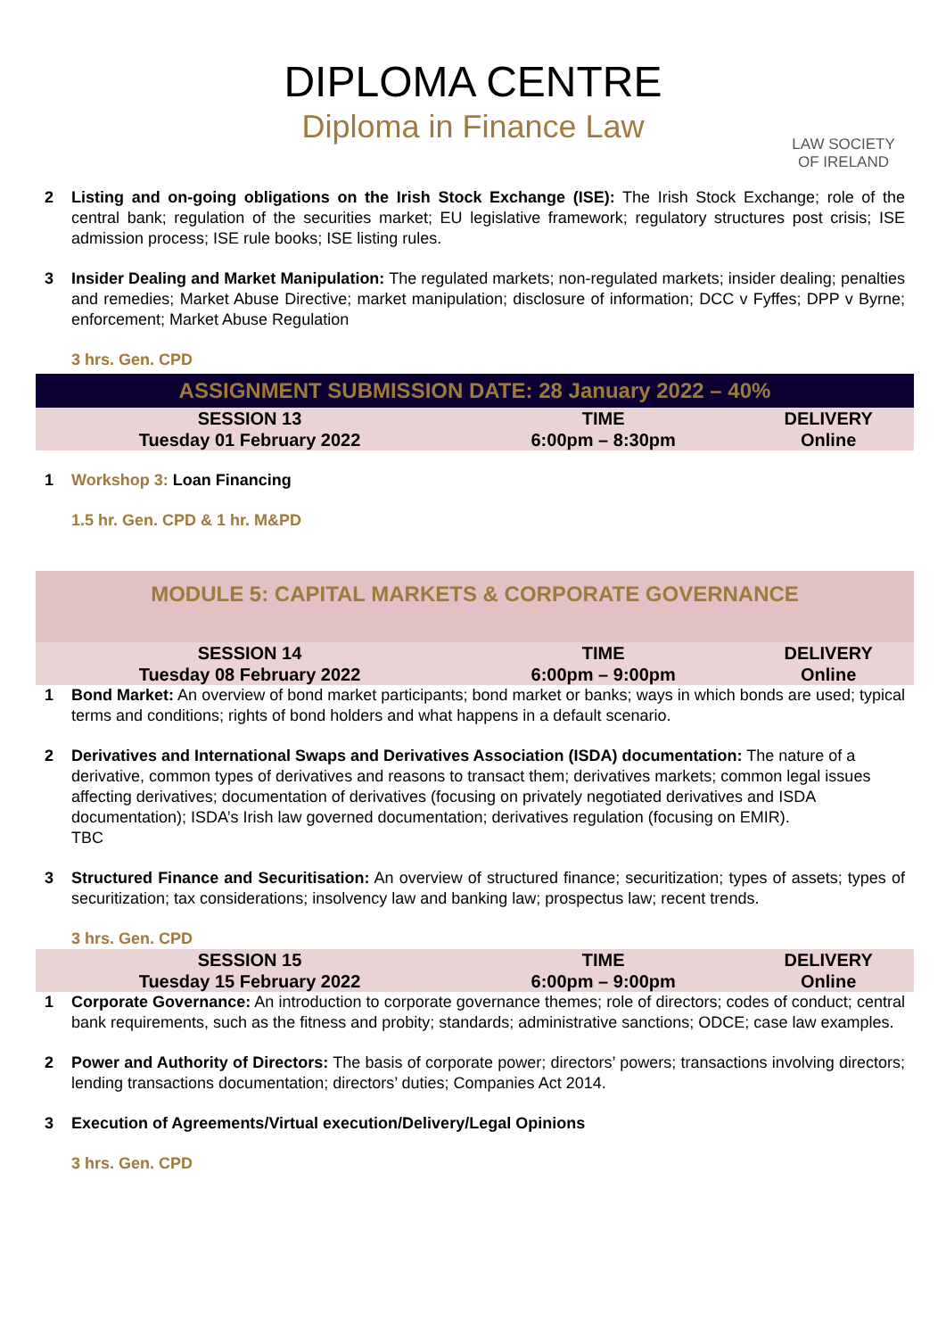LAW SOCIETY
OF IRELAND
DIPLOMA CENTRE
Diploma in Finance Law
2 Listing and on-going obligations on the Irish Stock Exchange (ISE): The Irish Stock Exchange; role of the central bank; regulation of the securities market; EU legislative framework; regulatory structures post crisis; ISE admission process; ISE rule books; ISE listing rules.
3 Insider Dealing and Market Manipulation: The regulated markets; non-regulated markets; insider dealing; penalties and remedies; Market Abuse Directive; market manipulation; disclosure of information; DCC v Fyffes; DPP v Byrne; enforcement; Market Abuse Regulation
3 hrs. Gen. CPD
| ASSIGNMENT SUBMISSION DATE: 28 January 2022 – 40% | | |
| SESSION 13 | TIME | DELIVERY |
| Tuesday 01 February 2022 | 6:00pm – 8:30pm | Online |
1 Workshop 3: Loan Financing
1.5 hr. Gen. CPD & 1 hr. M&PD
MODULE 5: CAPITAL MARKETS & CORPORATE GOVERNANCE
| SESSION 14 | TIME | DELIVERY |
| Tuesday 08 February 2022 | 6:00pm – 9:00pm | Online |
1 Bond Market: An overview of bond market participants; bond market or banks; ways in which bonds are used; typical terms and conditions; rights of bond holders and what happens in a default scenario.
2 Derivatives and International Swaps and Derivatives Association (ISDA) documentation: The nature of a derivative, common types of derivatives and reasons to transact them; derivatives markets; common legal issues affecting derivatives; documentation of derivatives (focusing on privately negotiated derivatives and ISDA documentation); ISDA’s Irish law governed documentation; derivatives regulation (focusing on EMIR).
TBC
3 Structured Finance and Securitisation: An overview of structured finance; securitization; types of assets; types of securitization; tax considerations; insolvency law and banking law; prospectus law; recent trends.
3 hrs. Gen. CPD
| SESSION 15 | TIME | DELIVERY |
| Tuesday 15 February 2022 | 6:00pm – 9:00pm | Online |
1 Corporate Governance: An introduction to corporate governance themes; role of directors; codes of conduct; central bank requirements, such as the fitness and probity; standards; administrative sanctions; ODCE; case law examples.
2 Power and Authority of Directors: The basis of corporate power; directors’ powers; transactions involving directors; lending transactions documentation; directors’ duties; Companies Act 2014.
3 Execution of Agreements/Virtual execution/Delivery/Legal Opinions
3 hrs. Gen. CPD